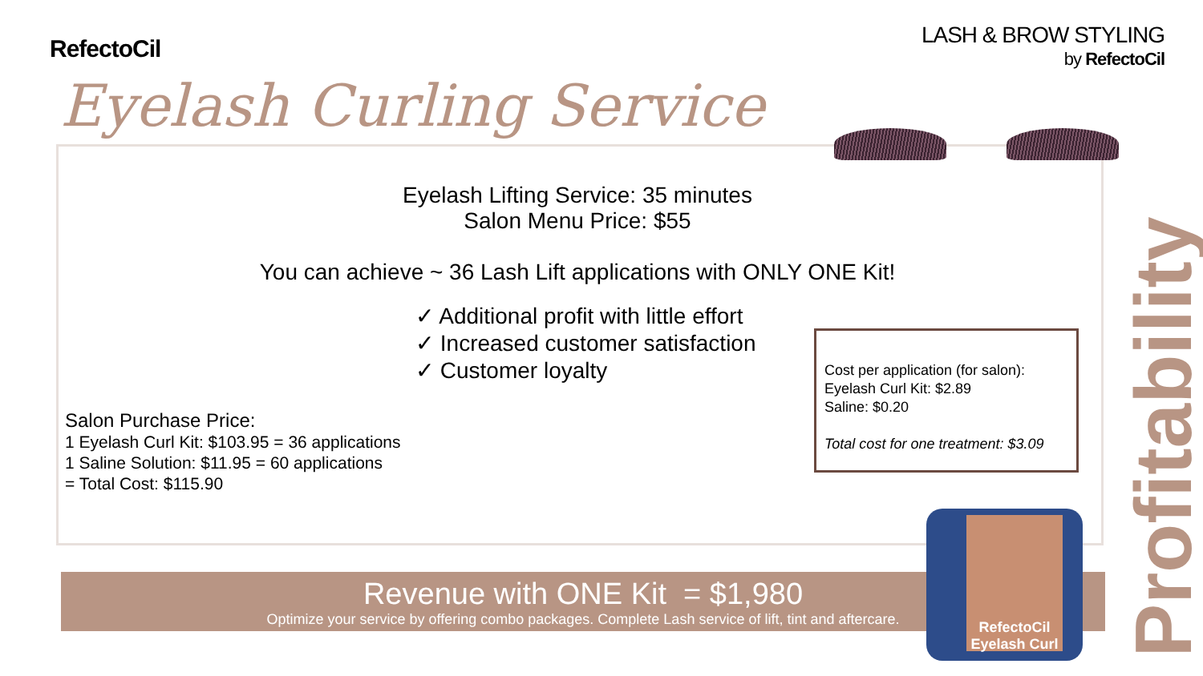RefectoCil
LASH & BROW STYLING
by RefectoCil
Eyelash Curling Service
Eyelash Lifting Service: 35 minutes
Salon Menu Price: $55
You can achieve ~ 36 Lash Lift applications with ONLY ONE Kit!
✓ Additional profit with little effort
✓ Increased customer satisfaction
✓ Customer loyalty
Salon Purchase Price:
1 Eyelash Curl Kit: $103.95 = 36 applications
1 Saline Solution: $11.95 = 60 applications
= Total Cost: $115.90
Cost per application (for salon):
Eyelash Curl Kit: $2.89
Saline: $0.20
Total cost for one treatment: $3.09
Profitability
Revenue with ONE Kit = $1,980
Optimize your service by offering combo packages. Complete Lash service of lift, tint and aftercare.
RefectoCil Eyelash Curl